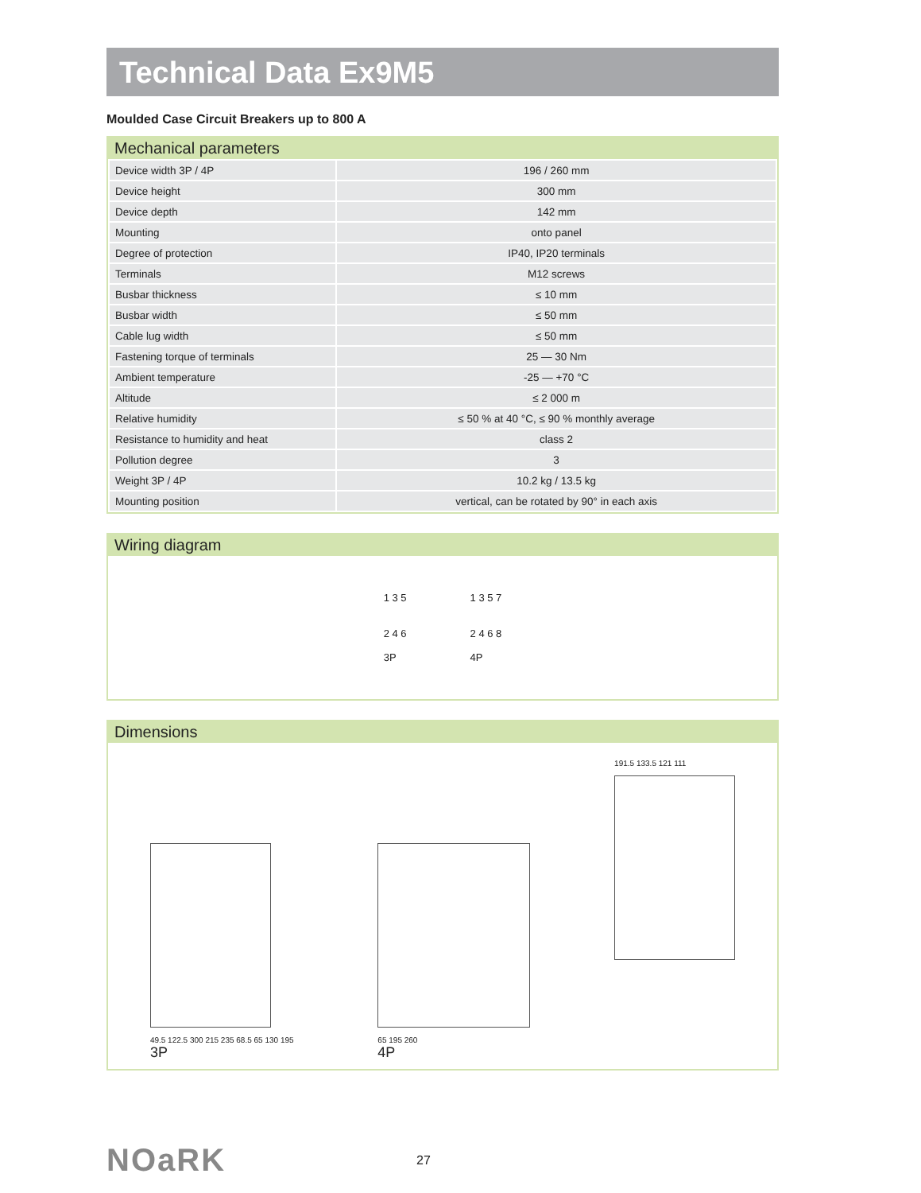Technical Data Ex9M5
Moulded Case Circuit Breakers up to 800 A
Mechanical parameters
| Device width 3P / 4P | 196 / 260 mm |
| Device height | 300 mm |
| Device depth | 142 mm |
| Mounting | onto panel |
| Degree of protection | IP40, IP20 terminals |
| Terminals | M12 screws |
| Busbar thickness | ≤ 10 mm |
| Busbar width | ≤ 50 mm |
| Cable lug width | ≤ 50 mm |
| Fastening torque of terminals | 25 — 30 Nm |
| Ambient temperature | -25 — +70 °C |
| Altitude | ≤ 2 000 m |
| Relative humidity | ≤ 50 % at 40 °C, ≤ 90 % monthly average |
| Resistance to humidity and heat | class 2 |
| Pollution degree | 3 |
| Weight 3P / 4P | 10.2 kg / 13.5 kg |
| Mounting position | vertical, can be rotated by 90° in each axis |
Wiring diagram
1 3 5
2 4 6
3P
1 3 5 7
2 4 6 8
4P
Dimensions
49.5 122.5 300 215 235 68.5 65 130 195
3P
65 195 260
4P
191.5 133.5 121 111
NOaRK
27